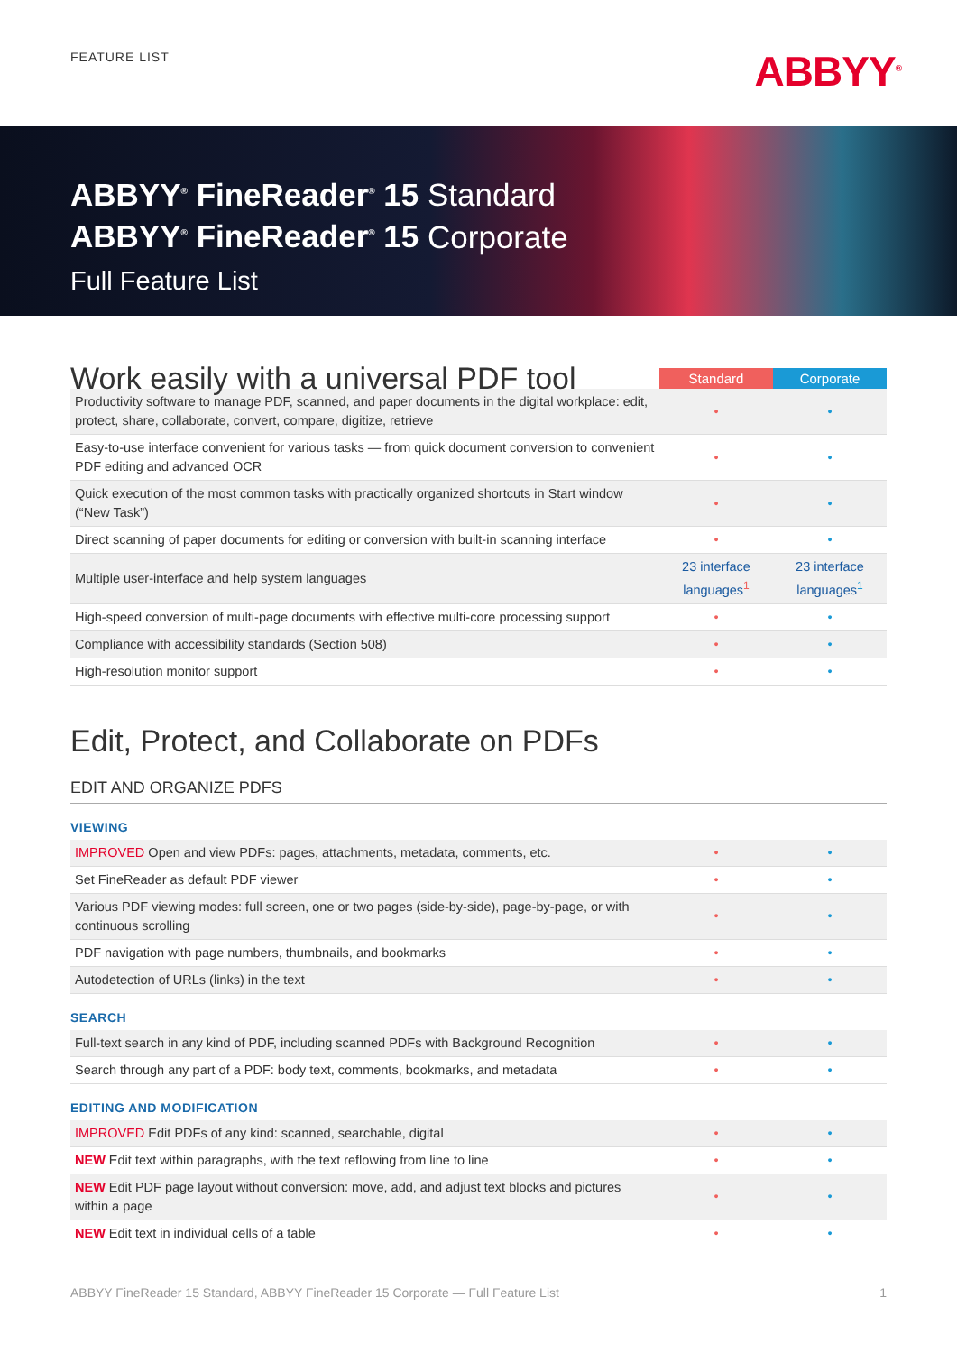FEATURE LIST ABBYY<sup>®</sup>
ABBYY<sup>®</sup> FineReader<sup>®</sup> 15 Standard
ABBYY<sup>®</sup> FineReader<sup>®</sup> 15 Corporate
Full Feature List
| Work easily with a universal PDF tool | Standard | Corporate |
| Productivity software to manage PDF, scanned, and paper documents in the digital workplace: edit, protect, share, collaborate, convert, compare, digitize, retrieve | • | • |
| Easy-to-use interface convenient for various tasks — from quick document conversion to convenient PDF editing and advanced OCR | • | • |
| Quick execution of the most common tasks with practically organized shortcuts in Start window (“New Task”) | • | • |
| Direct scanning of paper documents for editing or conversion with built-in scanning interface | • | • |
| Multiple user-interface and help system languages | 23 interface languages<sup>1</sup> | 23 interface languages<sup>1</sup> |
| High-speed conversion of multi-page documents with effective multi-core processing support | • | • |
| Compliance with accessibility standards (Section 508) | • | • |
| High-resolution monitor support | • | • |
Edit, Protect, and Collaborate on PDFs
EDIT AND ORGANIZE PDFS
VIEWING
| IMPROVED Open and view PDFs: pages, attachments, metadata, comments, etc. | • | • |
| Set FineReader as default PDF viewer | • | • |
| Various PDF viewing modes: full screen, one or two pages (side-by-side), page-by-page, or with continuous scrolling | • | • |
| PDF navigation with page numbers, thumbnails, and bookmarks | • | • |
| Autodetection of URLs (links) in the text | • | • |
SEARCH
| Full-text search in any kind of PDF, including scanned PDFs with Background Recognition | • | • |
| Search through any part of a PDF: body text, comments, bookmarks, and metadata | • | • |
EDITING AND MODIFICATION
| IMPROVED Edit PDFs of any kind: scanned, searchable, digital | • | • |
| NEW Edit text within paragraphs, with the text reflowing from line to line | • | • |
| NEW Edit PDF page layout without conversion: move, add, and adjust text blocks and pictures within a page | • | • |
| NEW Edit text in individual cells of a table | • | • |
ABBYY FineReader 15 Standard, ABBYY FineReader 15 Corporate — Full Feature List 1